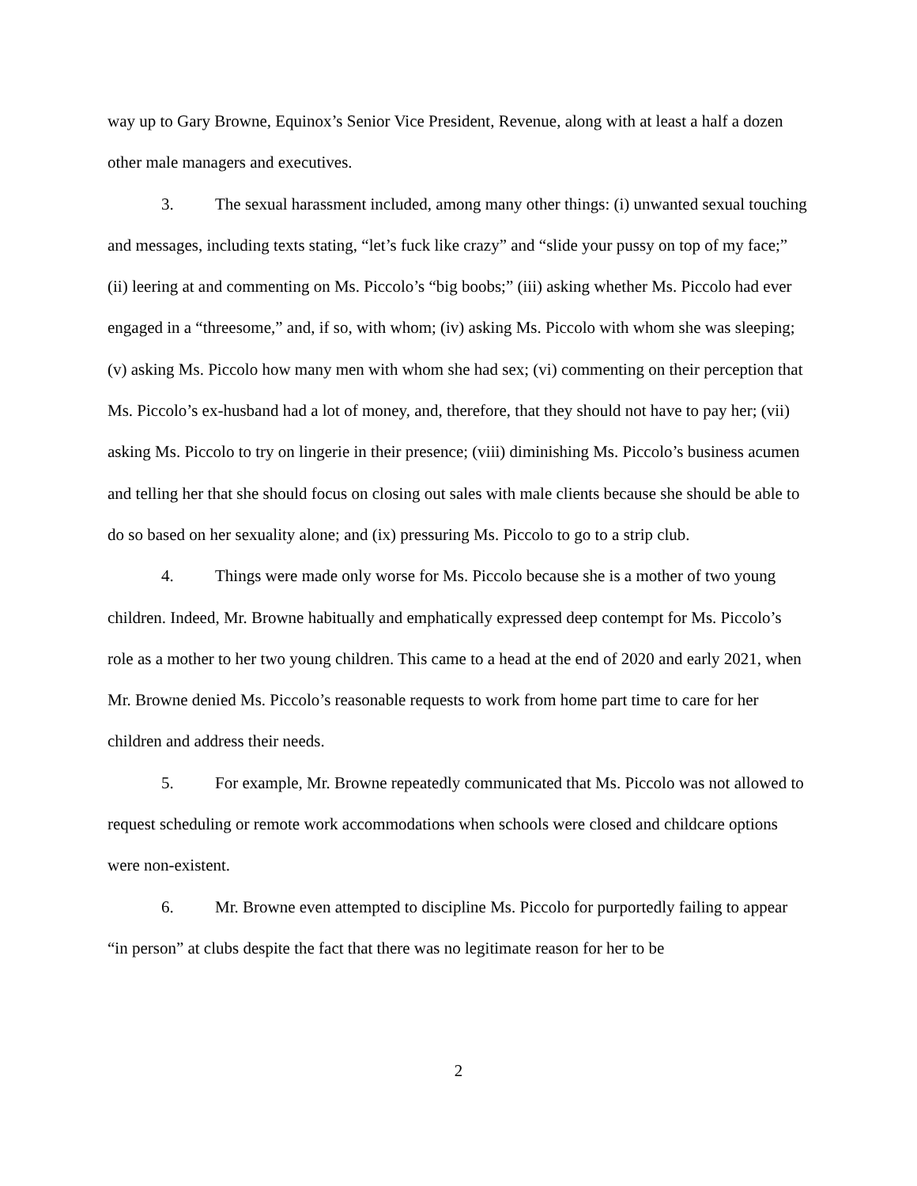way up to Gary Browne, Equinox’s Senior Vice President, Revenue, along with at least a half a dozen other male managers and executives.
3. The sexual harassment included, among many other things: (i) unwanted sexual touching and messages, including texts stating, “let’s fuck like crazy” and “slide your pussy on top of my face;” (ii) leering at and commenting on Ms. Piccolo’s “big boobs;” (iii) asking whether Ms. Piccolo had ever engaged in a “threesome,” and, if so, with whom; (iv) asking Ms. Piccolo with whom she was sleeping; (v) asking Ms. Piccolo how many men with whom she had sex; (vi) commenting on their perception that Ms. Piccolo’s ex-husband had a lot of money, and, therefore, that they should not have to pay her; (vii) asking Ms. Piccolo to try on lingerie in their presence; (viii) diminishing Ms. Piccolo’s business acumen and telling her that she should focus on closing out sales with male clients because she should be able to do so based on her sexuality alone; and (ix) pressuring Ms. Piccolo to go to a strip club.
4. Things were made only worse for Ms. Piccolo because she is a mother of two young children. Indeed, Mr. Browne habitually and emphatically expressed deep contempt for Ms. Piccolo’s role as a mother to her two young children. This came to a head at the end of 2020 and early 2021, when Mr. Browne denied Ms. Piccolo’s reasonable requests to work from home part time to care for her children and address their needs.
5. For example, Mr. Browne repeatedly communicated that Ms. Piccolo was not allowed to request scheduling or remote work accommodations when schools were closed and childcare options were non-existent.
6. Mr. Browne even attempted to discipline Ms. Piccolo for purportedly failing to appear “in person” at clubs despite the fact that there was no legitimate reason for her to be
2